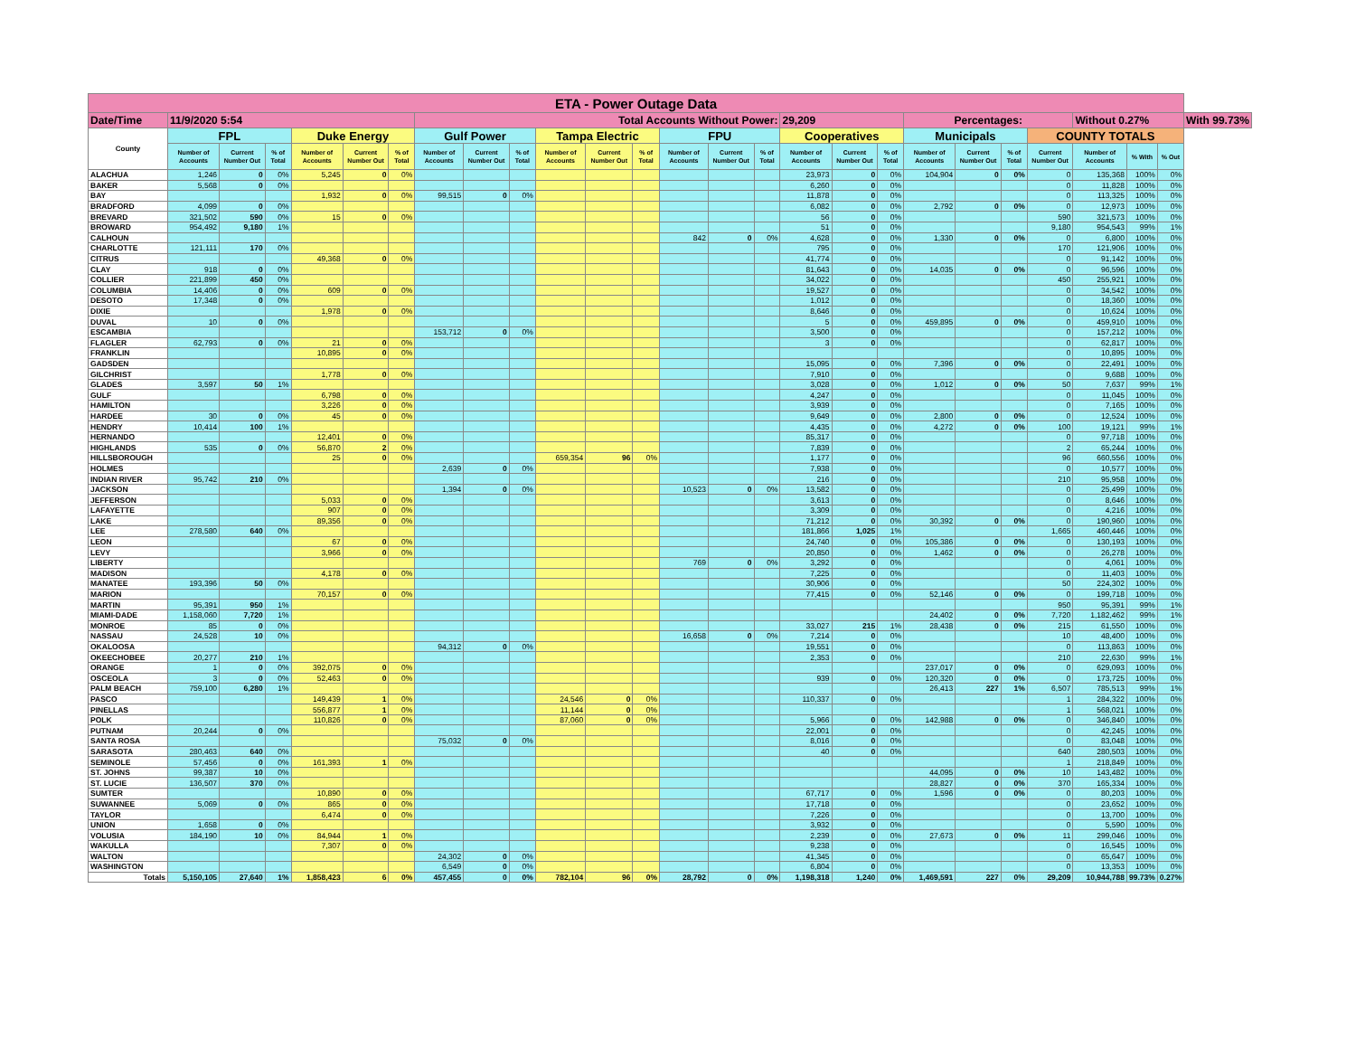| ETA - Power Outage Data | | | | | | | | | | | | | | | | | | | | | | | | | | |
| --- | --- | --- | --- | --- | --- | --- | --- | --- | --- | --- | --- | --- | --- | --- | --- | --- | --- | --- | --- | --- | --- | --- | --- | --- | --- | --- |
| Date/Time | 11/9/2020 5:54 | | | | | | Total Accounts Without Power: | | | | | | | | | 29,209 | | | Percentages: | | | | Without 0.27% | | | With 99.73% |
| County | FPL | | | Duke Energy | | | Gulf Power | | | Tampa Electric | | | FPU | | | Cooperatives | | | Municipals | | | COUNTY TOTALS | | | | |
| | Number of Accounts | Current Number Out | % of Total | Number of Accounts | Current Number Out | % of Total | Number of Accounts | Current Number Out | % of Total | Number of Accounts | Current Number Out | % of Total | Number of Accounts | Current Number Out | % of Total | Number of Accounts | Current Number Out | % of Total | Number of Accounts | Current Number Out | % of Total | Current Number Out | Number of Accounts | % With | % Out | |
| ALACHUA | 1,246 | 0 | 0% | 5,245 | 0 | 0% | | | | | | | | | | 23,973 | 0 | 0% | 104,904 | 0 | 0% | 0 | 135,368 | 100% | 0% | |
| BAKER | 5,568 | 0 | 0% | | | | | | | | | | | | | 6,260 | 0 | 0% | | | | 0 | 11,828 | 100% | 0% | |
| BAY | | | | 1,932 | 0 | 0% | 99,515 | 0 | 0% | | | | | | | 11,878 | 0 | 0% | | | | 0 | 113,325 | 100% | 0% | |
| BRADFORD | 4,099 | 0 | 0% | | | | | | | | | | | | | 6,082 | 0 | 0% | 2,792 | 0 | 0% | 0 | 12,973 | 100% | 0% | |
| BREVARD | 321,502 | 590 | 0% | 15 | 0 | 0% | | | | | | | | | | 56 | 0 | 0% | | | | 590 | 321,573 | 100% | 0% | |
| BROWARD | 954,492 | 9,180 | 1% | | | | | | | | | | | | | 51 | 0 | 0% | | | | 9,180 | 954,543 | 99% | 1% | |
| CALHOUN | | | | | | | | | | | | | 842 | 0 | 0% | 4,628 | 0 | 0% | 1,330 | 0 | 0% | 0 | 6,800 | 100% | 0% | |
| CHARLOTTE | 121,111 | 170 | 0% | | | | | | | | | | | | | 795 | 0 | 0% | | | | 170 | 121,906 | 100% | 0% | |
| CITRUS | | | | 49,368 | 0 | 0% | | | | | | | | | | 41,774 | 0 | 0% | | | | 0 | 91,142 | 100% | 0% | |
| CLAY | 918 | 0 | 0% | | | | | | | | | | | | | 81,643 | 0 | 0% | 14,035 | 0 | 0% | 0 | 96,596 | 100% | 0% | |
| COLLIER | 221,899 | 450 | 0% | | | | | | | | | | | | | 34,022 | 0 | 0% | | | | 450 | 255,921 | 100% | 0% | |
| COLUMBIA | 14,406 | 0 | 0% | 609 | 0 | 0% | | | | | | | | | | 19,527 | 0 | 0% | | | | 0 | 34,542 | 100% | 0% | |
| DESOTO | 17,348 | 0 | 0% | | | | | | | | | | | | | 1,012 | 0 | 0% | | | | 0 | 18,360 | 100% | 0% | |
| DIXIE | | | | 1,978 | 0 | 0% | | | | | | | | | | 8,646 | 0 | 0% | | | | 0 | 10,624 | 100% | 0% | |
| DUVAL | 10 | 0 | 0% | | | | | | | | | | | | | 5 | 0 | 0% | 459,895 | 0 | 0% | 0 | 459,910 | 100% | 0% | |
| ESCAMBIA | | | | | | | 153,712 | 0 | 0% | | | | | | | 3,500 | 0 | 0% | | | | 0 | 157,212 | 100% | 0% | |
| FLAGLER | 62,793 | 0 | 0% | 21 | 0 | 0% | | | | | | | | | | 3 | 0 | 0% | | | | 0 | 62,817 | 100% | 0% | |
| FRANKLIN | | | | 10,895 | 0 | 0% | | | | | | | | | | | | | | | | 0 | 10,895 | 100% | 0% | |
| GADSDEN | | | | | | | | | | | | | | | | 15,095 | 0 | 0% | 7,396 | 0 | 0% | 0 | 22,491 | 100% | 0% | |
| GILCHRIST | | | | 1,778 | 0 | 0% | | | | | | | | | | 7,910 | 0 | 0% | | | | 0 | 9,688 | 100% | 0% | |
| GLADES | 3,597 | 50 | 1% | | | | | | | | | | | | | 3,028 | 0 | 0% | 1,012 | 0 | 0% | 50 | 7,637 | 99% | 1% | |
| GULF | | | | 6,798 | 0 | 0% | | | | | | | | | | 4,247 | 0 | 0% | | | | 0 | 11,045 | 100% | 0% | |
| HAMILTON | | | | 3,226 | 0 | 0% | | | | | | | | | | 3,939 | 0 | 0% | | | | 0 | 7,165 | 100% | 0% | |
| HARDEE | 30 | 0 | 0% | 45 | 0 | 0% | | | | | | | | | | 9,649 | 0 | 0% | 2,800 | 0 | 0% | 0 | 12,524 | 100% | 0% | |
| HENDRY | 10,414 | 100 | 1% | | | | | | | | | | | | | 4,435 | 0 | 0% | 4,272 | 0 | 0% | 100 | 19,121 | 99% | 1% | |
| HERNANDO | | | | 12,401 | 0 | 0% | | | | | | | | | | 85,317 | 0 | 0% | | | | 0 | 97,718 | 100% | 0% | |
| HIGHLANDS | 535 | 0 | 0% | 56,870 | 2 | 0% | | | | | | | | | | 7,839 | 0 | 0% | | | | 2 | 65,244 | 100% | 0% | |
| HILLSBOROUGH | | | | 25 | 0 | 0% | | | | 659,354 | 96 | 0% | | | | 1,177 | 0 | 0% | | | | 96 | 660,556 | 100% | 0% | |
| HOLMES | | | | | | | 2,639 | 0 | 0% | | | | | | | 7,938 | 0 | 0% | | | | 0 | 10,577 | 100% | 0% | |
| INDIAN RIVER | 95,742 | 210 | 0% | | | | | | | | | | | | | 216 | 0 | 0% | | | | 210 | 95,958 | 100% | 0% | |
| JACKSON | | | | | | | 1,394 | 0 | 0% | | | | 10,523 | 0 | 0% | 13,582 | 0 | 0% | | | | 0 | 25,499 | 100% | 0% | |
| JEFFERSON | | | | 5,033 | 0 | 0% | | | | | | | | | | 3,613 | 0 | 0% | | | | 0 | 8,646 | 100% | 0% | |
| LAFAYETTE | | | | 907 | 0 | 0% | | | | | | | | | | 3,309 | 0 | 0% | | | | 0 | 4,216 | 100% | 0% | |
| LAKE | | | | 89,356 | 0 | 0% | | | | | | | | | | 71,212 | 0 | 0% | 30,392 | 0 | 0% | 0 | 190,960 | 100% | 0% | |
| LEE | 278,580 | 640 | 0% | | | | | | | | | | | | | 181,866 | 1,025 | 1% | | | | 1,665 | 460,446 | 100% | 0% | |
| LEON | | | | 67 | 0 | 0% | | | | | | | | | | 24,740 | 0 | 0% | 105,386 | 0 | 0% | 0 | 130,193 | 100% | 0% | |
| LEVY | | | | 3,966 | 0 | 0% | | | | | | | | | | 20,850 | 0 | 0% | 1,462 | 0 | 0% | 0 | 26,278 | 100% | 0% | |
| LIBERTY | | | | | | | | | | | | | 769 | 0 | 0% | 3,292 | 0 | 0% | | | | 0 | 4,061 | 100% | 0% | |
| MADISON | | | | 4,178 | 0 | 0% | | | | | | | | | | 7,225 | 0 | 0% | | | | 0 | 11,403 | 100% | 0% | |
| MANATEE | 193,396 | 50 | 0% | | | | | | | | | | | | | 30,906 | 0 | 0% | | | | 50 | 224,302 | 100% | 0% | |
| MARION | | | | 70,157 | 0 | 0% | | | | | | | | | | 77,415 | 0 | 0% | 52,146 | 0 | 0% | 0 | 199,718 | 100% | 0% | |
| MARTIN | 95,391 | 950 | 1% | | | | | | | | | | | | | | | | | | | 950 | 95,391 | 99% | 1% | |
| MIAMI-DADE | 1,158,060 | 7,720 | 1% | | | | | | | | | | | | | | | | 24,402 | 0 | 0% | 7,720 | 1,182,462 | 99% | 1% | |
| MONROE | 85 | 0 | 0% | | | | | | | | | | | | | 33,027 | 215 | 1% | 28,438 | 0 | 0% | 215 | 61,550 | 100% | 0% | |
| NASSAU | 24,528 | 10 | 0% | | | | | | | | | | 16,658 | 0 | 0% | 7,214 | 0 | 0% | | | | 10 | 48,400 | 100% | 0% | |
| OKALOOSA | | | | | | | 94,312 | 0 | 0% | | | | | | | 19,551 | 0 | 0% | | | | 0 | 113,863 | 100% | 0% | |
| OKEECHOBEE | 20,277 | 210 | 1% | | | | | | | | | | | | | 2,353 | 0 | 0% | | | | 210 | 22,630 | 99% | 1% | |
| ORANGE | 1 | 0 | 0% | 392,075 | 0 | 0% | | | | | | | | | | | | | 237,017 | 0 | 0% | 0 | 629,093 | 100% | 0% | |
| OSCEOLA | 3 | 0 | 0% | 52,463 | 0 | 0% | | | | | | | | | | 939 | 0 | 0% | 120,320 | 0 | 0% | 0 | 173,725 | 100% | 0% | |
| PALM BEACH | 759,100 | 6,280 | 1% | | | | | | | | | | | | | | | | 26,413 | 227 | 1% | 6,507 | 785,513 | 99% | 1% | |
| PASCO | | | | 149,439 | 1 | 0% | | | | 24,546 | 0 | 0% | | | | 110,337 | 0 | 0% | | | | 1 | 284,322 | 100% | 0% | |
| PINELLAS | | | | 556,877 | 1 | 0% | | | | 11,144 | 0 | 0% | | | | | | | | | | 1 | 568,021 | 100% | 0% | |
| POLK | | | | 110,826 | 0 | 0% | | | | 87,060 | 0 | 0% | | | | 5,966 | 0 | 0% | 142,988 | 0 | 0% | 0 | 346,840 | 100% | 0% | |
| PUTNAM | 20,244 | 0 | 0% | | | | | | | | | | | | | 22,001 | 0 | 0% | | | | 0 | 42,245 | 100% | 0% | |
| SANTA ROSA | | | | | | | 75,032 | 0 | 0% | | | | | | | 8,016 | 0 | 0% | | | | 0 | 83,048 | 100% | 0% | |
| SARASOTA | 280,463 | 640 | 0% | | | | | | | | | | | | | 40 | 0 | 0% | | | | 640 | 280,503 | 100% | 0% | |
| SEMINOLE | 57,456 | 0 | 0% | 161,393 | 1 | 0% | | | | | | | | | | | | | | | | 1 | 218,849 | 100% | 0% | |
| ST. JOHNS | 99,387 | 10 | 0% | | | | | | | | | | | | | | | | 44,095 | 0 | 0% | 10 | 143,482 | 100% | 0% | |
| ST. LUCIE | 136,507 | 370 | 0% | | | | | | | | | | | | | | | | 28,827 | 0 | 0% | 370 | 165,334 | 100% | 0% | |
| SUMTER | | | | 10,890 | 0 | 0% | | | | | | | | | | 67,717 | 0 | 0% | 1,596 | 0 | 0% | 0 | 80,203 | 100% | 0% | |
| SUWANNEE | 5,069 | 0 | 0% | 865 | 0 | 0% | | | | | | | | | | 17,718 | 0 | 0% | | | | 0 | 23,652 | 100% | 0% | |
| TAYLOR | | | | 6,474 | 0 | 0% | | | | | | | | | | 7,226 | 0 | 0% | | | | 0 | 13,700 | 100% | 0% | |
| UNION | 1,658 | 0 | 0% | | | | | | | | | | | | | 3,932 | 0 | 0% | | | | 0 | 5,590 | 100% | 0% | |
| VOLUSIA | 184,190 | 10 | 0% | 84,944 | 1 | 0% | | | | | | | | | | 2,239 | 0 | 0% | 27,673 | 0 | 0% | 11 | 299,046 | 100% | 0% | |
| WAKULLA | | | | 7,307 | 0 | 0% | | | | | | | | | | 9,238 | 0 | 0% | | | | 0 | 16,545 | 100% | 0% | |
| WALTON | | | | | | | 24,302 | 0 | 0% | | | | | | | 41,345 | 0 | 0% | | | | 0 | 65,647 | 100% | 0% | |
| WASHINGTON | | | | | | | 6,549 | 0 | 0% | | | | | | | 6,804 | 0 | 0% | | | | 0 | 13,353 | 100% | 0% | |
| Totals | 5,150,105 | 27,640 | 1% | 1,858,423 | 6 | 0% | 457,455 | 0 | 0% | 782,104 | 96 | 0% | 28,792 | 0 | 0% | 1,198,318 | 1,240 | 0% | 1,469,591 | 227 | 0% | 29,209 | 10,944,788 | 99.73% | 0.27% | |